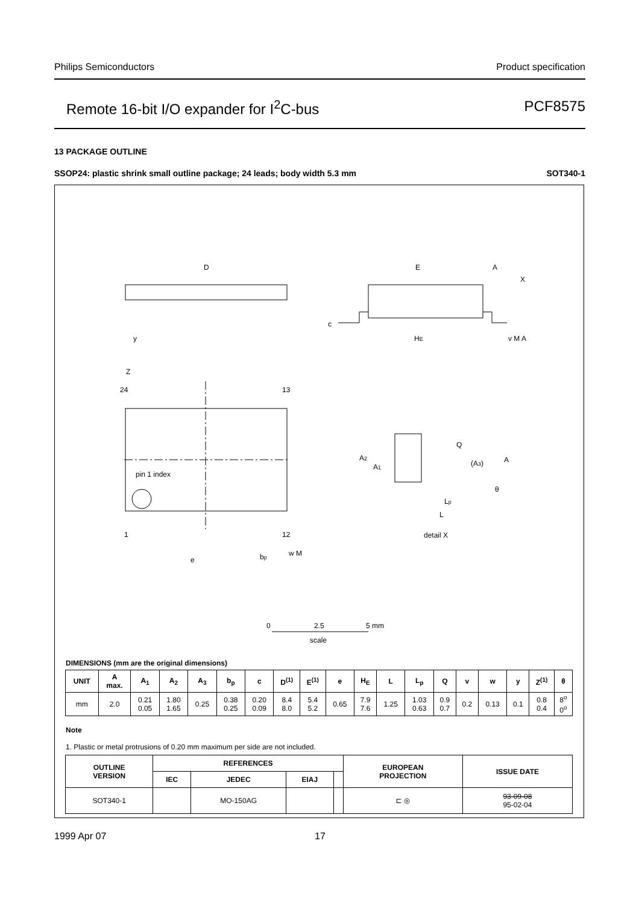Philips Semiconductors Product specification
Remote 16-bit I/O expander for I<sup>2</sup>C-bus PCF8575
13 PACKAGE OUTLINE
SSOP24: plastic shrink small outline package; 24 leads; body width 5.3 mm SOT340-1
D
E
A
X
c
HE
y
v M A
Z
24
13
pin 1 index
1
12
e
bp
w M
A2
A1
Q
(A3)
A
θ
Lp
L
detail X
0
2.5
5 mm
scale
DIMENSIONS (mm are the original dimensions)
| UNIT | A max. | A<sub>1</sub> | A<sub>2</sub> | A<sub>3</sub> | b<sub>p</sub> | c | D<sup>(1)</sup> | E<sup>(1)</sup> | e | H<sub>E</sub> | L | L<sub>p</sub> | Q | v | w | y | Z<sup>(1)</sup> | θ |
| --- | --- | --- | --- | --- | --- | --- | --- | --- | --- | --- | --- | --- | --- | --- | --- | --- | --- | --- |
| mm | 2.0 | 0.21 0.05 | 1.80 1.65 | 0.25 | 0.38 0.25 | 0.20 0.09 | 8.4 8.0 | 5.4 5.2 | 0.65 | 7.9 7.6 | 1.25 | 1.03 0.63 | 0.9 0.7 | 0.2 | 0.13 | 0.1 | 0.8 0.4 | 8<sup>o</sup> 0<sup>o</sup> |
Note
1. Plastic or metal protrusions of 0.20 mm maximum per side are not included.
| OUTLINE VERSION | REFERENCES | | | | EUROPEAN PROJECTION | ISSUE DATE |
| --- | --- | --- | --- | --- | --- | --- |
| | IEC | JEDEC | EIAJ | | | |
| SOT340-1 | | MO-150AG | | | ⊏ ◎ | 93-09-08 95-02-04 |
1999 Apr 07 17